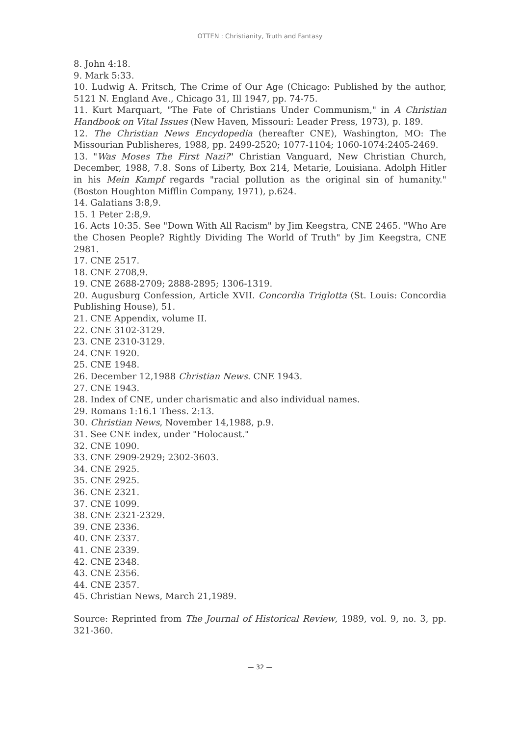OTTEN : Christianity, Truth and Fantasy
8. John 4:18.
9. Mark 5:33.
10. Ludwig A. Fritsch, The Crime of Our Age (Chicago: Published by the author, 5121 N. England Ave., Chicago 31, Ill 1947, pp. 74-75.
11. Kurt Marquart, "The Fate of Christians Under Communism," in A Christian Handbook on Vital Issues (New Haven, Missouri: Leader Press, 1973), p. 189.
12. The Christian News Encydopedia (hereafter CNE), Washington, MO: The Missourian Publisheres, 1988, pp. 2499-2520; 1077-1104; 1060-1074:2405-2469.
13. "Was Moses The First Nazi?" Christian Vanguard, New Christian Church, December, 1988, 7.8. Sons of Liberty, Box 214, Metarie, Louisiana. Adolph Hitler in his Mein Kampf regards "racial pollution as the original sin of humanity." (Boston Houghton Mifflin Company, 1971), p.624.
14. Galatians 3:8,9.
15. 1 Peter 2:8,9.
16. Acts 10:35. See "Down With All Racism" by Jim Keegstra, CNE 2465. "Who Are the Chosen People? Rightly Dividing The World of Truth" by Jim Keegstra, CNE 2981.
17. CNE 2517.
18. CNE 2708,9.
19. CNE 2688-2709; 2888-2895; 1306-1319.
20. Augusburg Confession, Article XVII. Concordia Triglotta (St. Louis: Concordia Publishing House), 51.
21. CNE Appendix, volume II.
22. CNE 3102-3129.
23. CNE 2310-3129.
24. CNE 1920.
25. CNE 1948.
26. December 12,1988 Christian News. CNE 1943.
27. CNE 1943.
28. Index of CNE, under charismatic and also individual names.
29. Romans 1:16.1 Thess. 2:13.
30. Christian News, November 14,1988, p.9.
31. See CNE index, under "Holocaust."
32. CNE 1090.
33. CNE 2909-2929; 2302-3603.
34. CNE 2925.
35. CNE 2925.
36. CNE 2321.
37. CNE 1099.
38. CNE 2321-2329.
39. CNE 2336.
40. CNE 2337.
41. CNE 2339.
42. CNE 2348.
43. CNE 2356.
44. CNE 2357.
45. Christian News, March 21,1989.
Source: Reprinted from The Journal of Historical Review, 1989, vol. 9, no. 3, pp. 321-360.
— 32 —